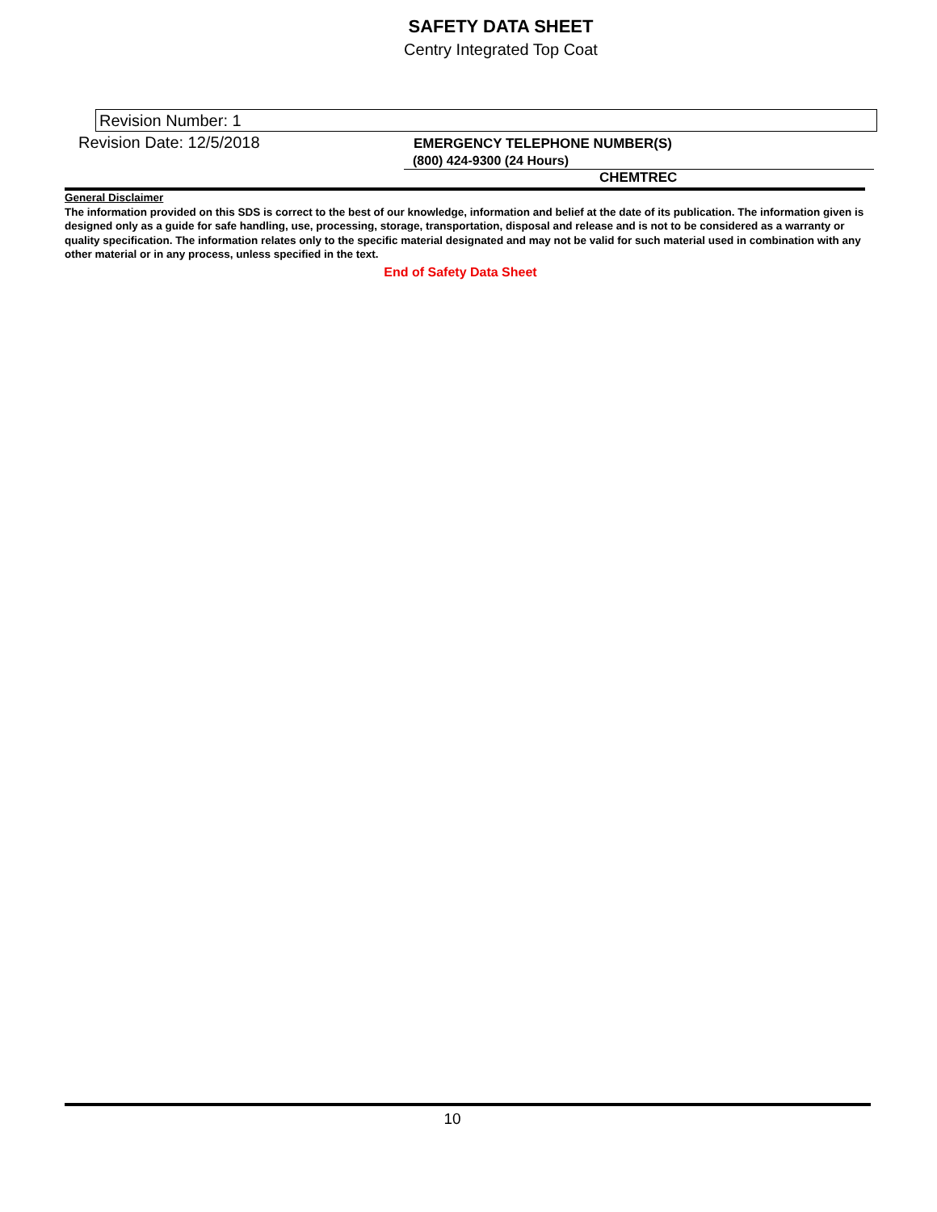SAFETY DATA SHEET
Centry Integrated Top Coat
Revision Number: 1
Revision Date: 12/5/2018 EMERGENCY TELEPHONE NUMBER(S)
(800) 424-9300 (24 Hours)
CHEMTREC
General Disclaimer
The information provided on this SDS is correct to the best of our knowledge, information and belief at the date of its publication. The information given is designed only as a guide for safe handling, use, processing, storage, transportation, disposal and release and is not to be considered as a warranty or quality specification. The information relates only to the specific material designated and may not be valid for such material used in combination with any other material or in any process, unless specified in the text.
End of Safety Data Sheet
10